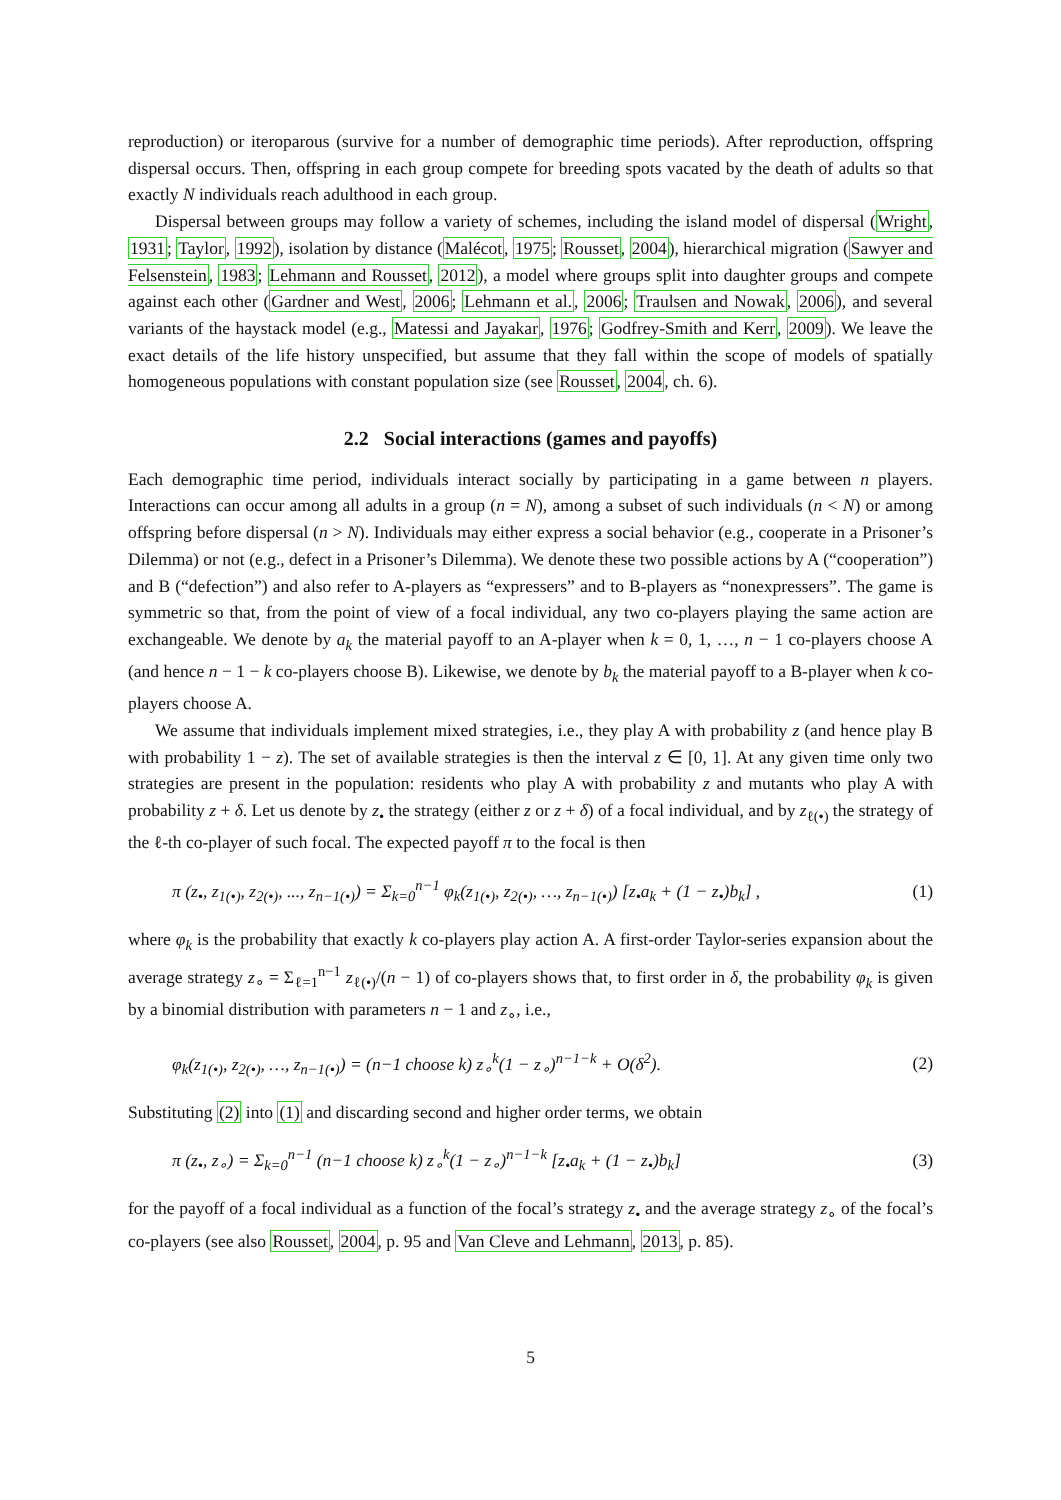reproduction) or iteroparous (survive for a number of demographic time periods). After reproduction, offspring dispersal occurs. Then, offspring in each group compete for breeding spots vacated by the death of adults so that exactly N individuals reach adulthood in each group.
Dispersal between groups may follow a variety of schemes, including the island model of dispersal (Wright, 1931; Taylor, 1992), isolation by distance (Malécot, 1975; Rousset, 2004), hierarchical migration (Sawyer and Felsenstein, 1983; Lehmann and Rousset, 2012), a model where groups split into daughter groups and compete against each other (Gardner and West, 2006; Lehmann et al., 2006; Traulsen and Nowak, 2006), and several variants of the haystack model (e.g., Matessi and Jayakar, 1976; Godfrey-Smith and Kerr, 2009). We leave the exact details of the life history unspecified, but assume that they fall within the scope of models of spatially homogeneous populations with constant population size (see Rousset, 2004, ch. 6).
2.2 Social interactions (games and payoffs)
Each demographic time period, individuals interact socially by participating in a game between n players. Interactions can occur among all adults in a group (n = N), among a subset of such individuals (n < N) or among offspring before dispersal (n > N). Individuals may either express a social behavior (e.g., cooperate in a Prisoner’s Dilemma) or not (e.g., defect in a Prisoner’s Dilemma). We denote these two possible actions by A (“cooperation”) and B (“defection”) and also refer to A-players as “expressers” and to B-players as “nonexpressers”. The game is symmetric so that, from the point of view of a focal individual, any two co-players playing the same action are exchangeable. We denote by a<sub>k</sub> the material payoff to an A-player when k = 0, 1, …, n − 1 co-players choose A (and hence n − 1 − k co-players choose B). Likewise, we denote by b<sub>k</sub> the material payoff to a B-player when k co-players choose A.
We assume that individuals implement mixed strategies, i.e., they play A with probability z (and hence play B with probability 1 − z). The set of available strategies is then the interval z ∈ [0, 1]. At any given time only two strategies are present in the population: residents who play A with probability z and mutants who play A with probability z + δ. Let us denote by z<sub>•</sub> the strategy (either z or z + δ) of a focal individual, and by z<sub>ℓ(•)</sub> the strategy of the ℓ-th co-player of such focal. The expected payoff π to the focal is then
π (z<sub>•</sub>, z<sub>1(•)</sub>, z<sub>2(•)</sub>, ..., z<sub>n−1(•)</sub>) = Σ<sub>k=0</sub><sup>n−1</sup> φ<sub>k</sub>(z<sub>1(•)</sub>, z<sub>2(•)</sub>, …, z<sub>n−1(•)</sub>) [z<sub>•</sub>a<sub>k</sub> + (1 − z<sub>•</sub>)b<sub>k</sub>] ,
(1)
where φ<sub>k</sub> is the probability that exactly k co-players play action A. A first-order Taylor-series expansion about the average strategy z<sub>∘</sub> = Σ<sub>ℓ=1</sub><sup>n−1</sup> z<sub>ℓ(•)</sub>/(n − 1) of co-players shows that, to first order in δ, the probability φ<sub>k</sub> is given by a binomial distribution with parameters n − 1 and z<sub>∘</sub>, i.e.,
φ<sub>k</sub>(z<sub>1(•)</sub>, z<sub>2(•)</sub>, …, z<sub>n−1(•)</sub>) = (n−1 choose k) z<sub>∘</sub><sup>k</sup>(1 − z<sub>∘</sub>)<sup>n−1−k</sup> + O(δ<sup>2</sup>).
(2)
Substituting (2) into (1) and discarding second and higher order terms, we obtain
π (z<sub>•</sub>, z<sub>∘</sub>) = Σ<sub>k=0</sub><sup>n−1</sup> (n−1 choose k) z<sub>∘</sub><sup>k</sup>(1 − z<sub>∘</sub>)<sup>n−1−k</sup> [z<sub>•</sub>a<sub>k</sub> + (1 − z<sub>•</sub>)b<sub>k</sub>]
(3)
for the payoff of a focal individual as a function of the focal’s strategy z<sub>•</sub> and the average strategy z<sub>∘</sub> of the focal’s co-players (see also Rousset, 2004, p. 95 and Van Cleve and Lehmann, 2013, p. 85).
5